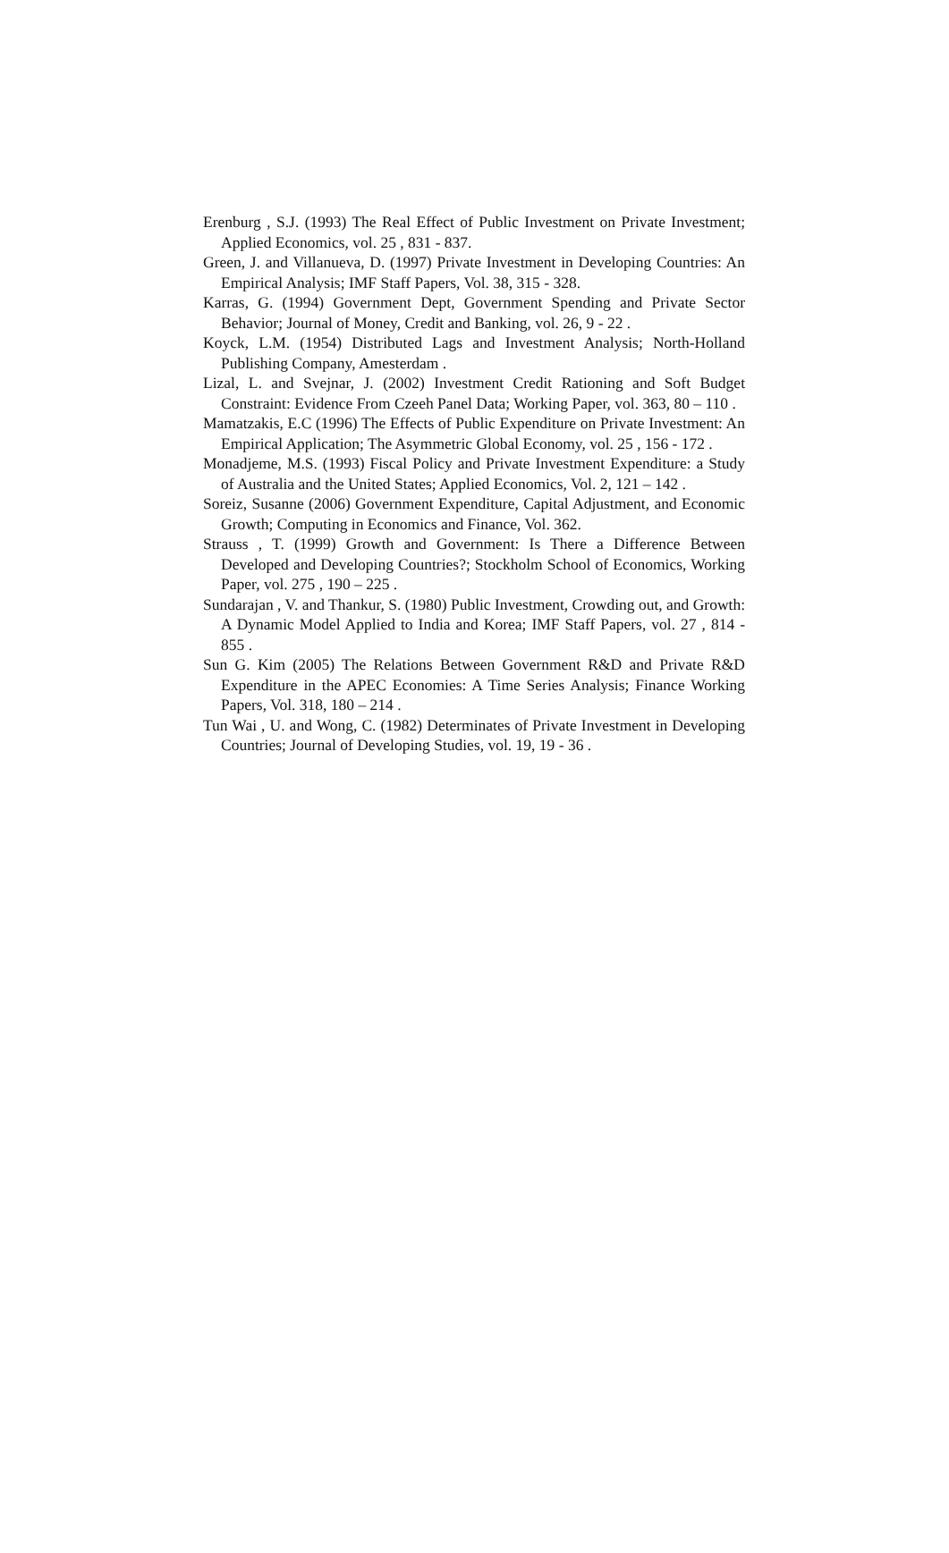Erenburg , S.J. (1993) The Real Effect of Public Investment on Private Investment; Applied Economics, vol. 25 , 831 - 837.
Green, J. and Villanueva, D. (1997) Private Investment in Developing Countries: An Empirical Analysis; IMF Staff Papers, Vol. 38, 315 - 328.
Karras, G. (1994) Government Dept, Government Spending and Private Sector Behavior; Journal of Money, Credit and Banking, vol. 26, 9 - 22 .
Koyck, L.M. (1954) Distributed Lags and Investment Analysis; North-Holland Publishing Company, Amesterdam .
Lizal, L. and Svejnar, J. (2002) Investment Credit Rationing and Soft Budget Constraint: Evidence From Czeeh Panel Data; Working Paper, vol. 363, 80 – 110 .
Mamatzakis, E.C (1996) The Effects of Public Expenditure on Private Investment: An Empirical Application; The Asymmetric Global Economy, vol. 25 , 156 - 172 .
Monadjeme, M.S. (1993) Fiscal Policy and Private Investment Expenditure: a Study of Australia and the United States; Applied Economics, Vol. 2, 121 – 142 .
Soreiz, Susanne (2006) Government Expenditure, Capital Adjustment, and Economic Growth; Computing in Economics and Finance, Vol. 362.
Strauss , T. (1999) Growth and Government: Is There a Difference Between Developed and Developing Countries?; Stockholm School of Economics, Working Paper, vol. 275 , 190 – 225 .
Sundarajan , V. and Thankur, S. (1980) Public Investment, Crowding out, and Growth: A Dynamic Model Applied to India and Korea; IMF Staff Papers, vol. 27 , 814 - 855 .
Sun G. Kim (2005) The Relations Between Government R&D and Private R&D Expenditure in the APEC Economies: A Time Series Analysis; Finance Working Papers, Vol. 318, 180 – 214 .
Tun Wai , U. and Wong, C. (1982) Determinates of Private Investment in Developing Countries; Journal of Developing Studies, vol. 19, 19 - 36 .